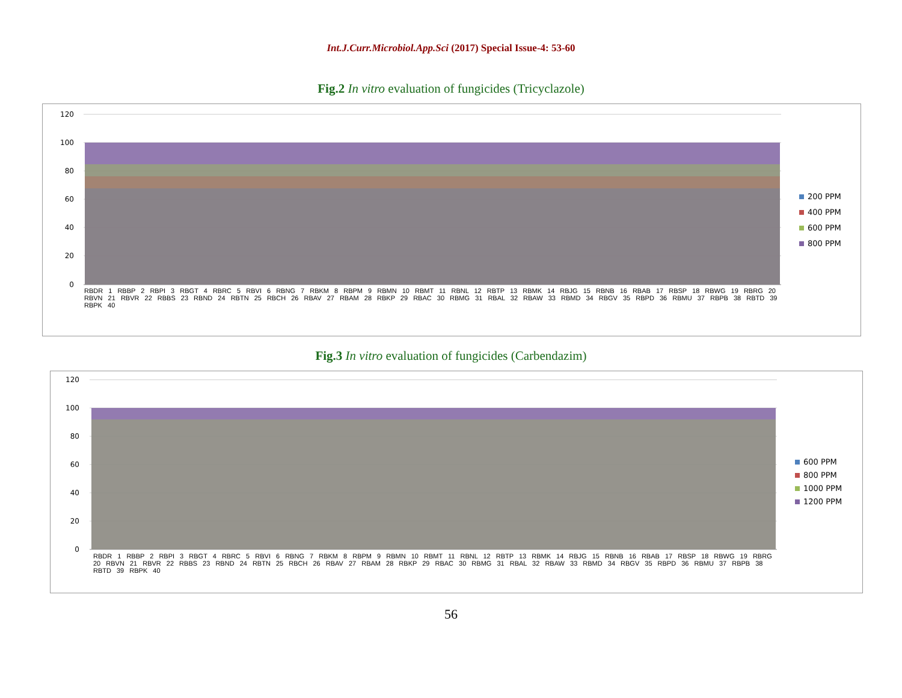Int.J.Curr.Microbiol.App.Sci (2017) Special Issue-4: 53-60
Fig.2 In vitro evaluation of fungicides (Tricyclazole)
120
100
80
60
40
20
0
200 PPM
400 PPM
600 PPM
800 PPM
RBDR 1 RBBP 2 RBPI 3 RBGT 4 RBRC 5 RBVI 6 RBNG 7 RBKM 8 RBPM 9 RBMN 10 RBMT 11 RBNL 12 RBTP 13 RBMK 14 RBJG 15 RBNB 16 RBAB 17 RBSP 18 RBWG 19 RBRG 20 RBVN 21 RBVR 22 RBBS 23 RBND 24 RBTN 25 RBCH 26 RBAV 27 RBAM 28 RBKP 29 RBAC 30 RBMG 31 RBAL 32 RBAW 33 RBMD 34 RBGV 35 RBPD 36 RBMU 37 RBPB 38 RBTD 39 RBPK 40
Fig.3 In vitro evaluation of fungicides (Carbendazim)
120
100
80
60
40
20
0
600 PPM
800 PPM
1000 PPM
1200 PPM
RBDR 1 RBBP 2 RBPI 3 RBGT 4 RBRC 5 RBVI 6 RBNG 7 RBKM 8 RBPM 9 RBMN 10 RBMT 11 RBNL 12 RBTP 13 RBMK 14 RBJG 15 RBNB 16 RBAB 17 RBSP 18 RBWG 19 RBRG 20 RBVN 21 RBVR 22 RBBS 23 RBND 24 RBTN 25 RBCH 26 RBAV 27 RBAM 28 RBKP 29 RBAC 30 RBMG 31 RBAL 32 RBAW 33 RBMD 34 RBGV 35 RBPD 36 RBMU 37 RBPB 38 RBTD 39 RBPK 40
56